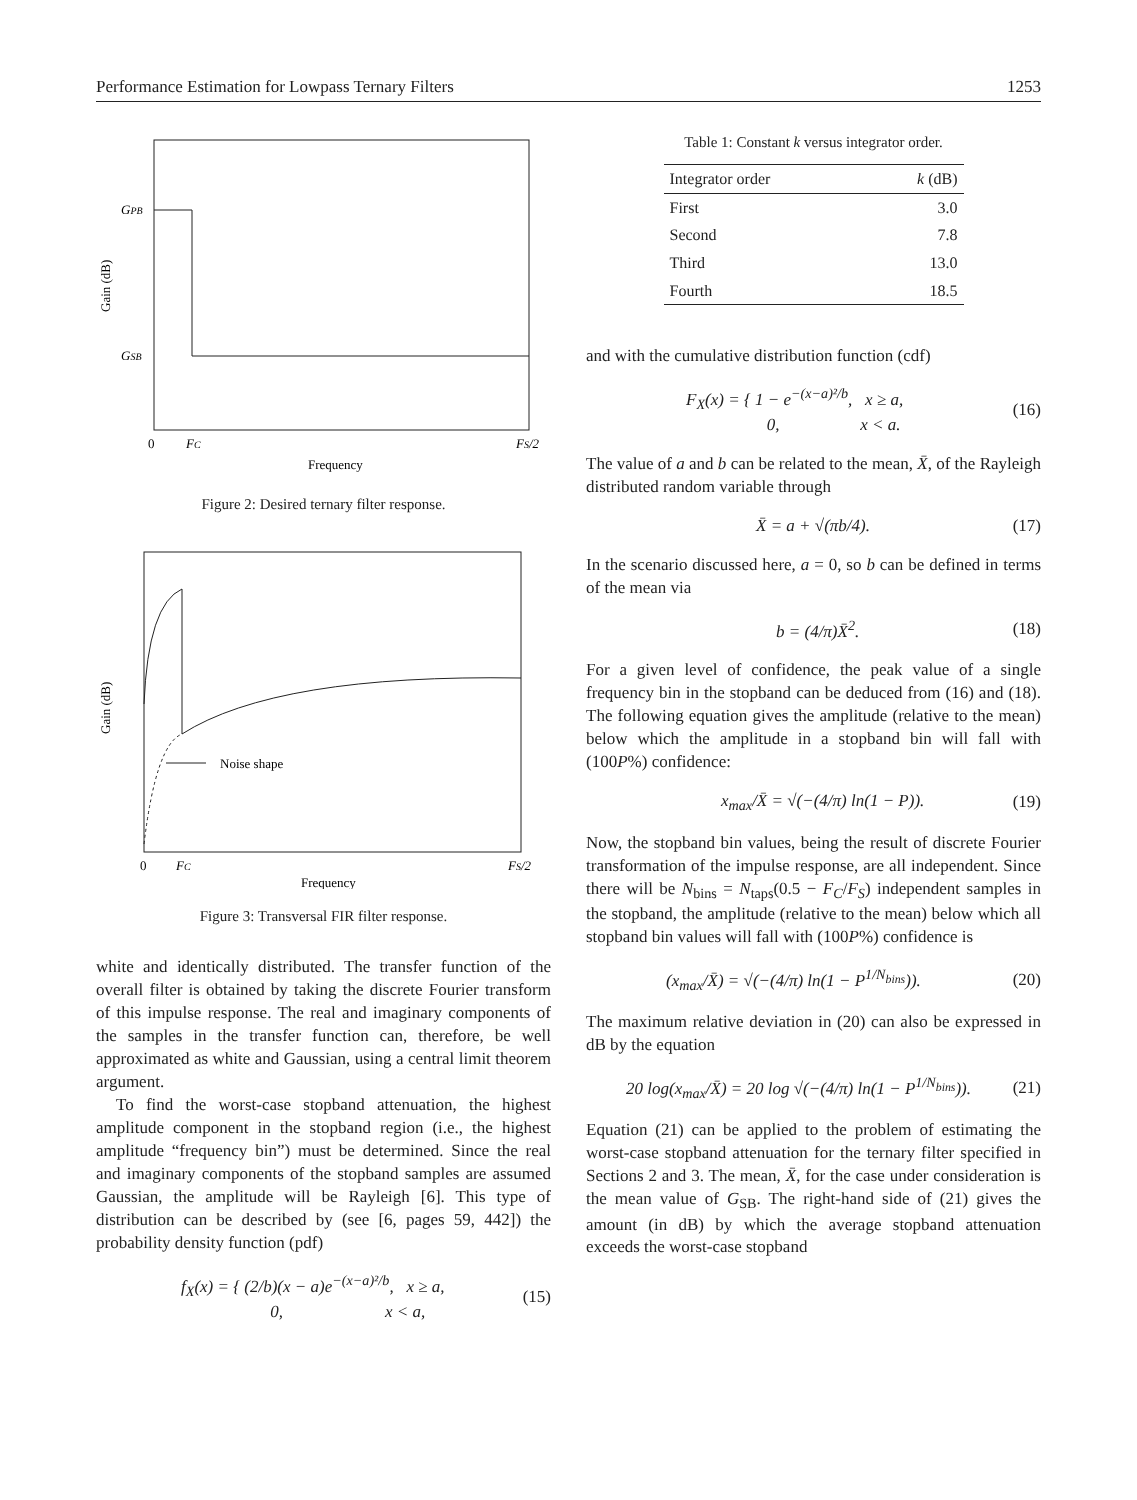Performance Estimation for Lowpass Ternary Filters 1253
GPB
GSB
Gain (dB)
0
FC
FS/2
Frequency
Figure 2: Desired ternary filter response.
Noise shape
Gain (dB)
0
FC
FS/2
Frequency
Figure 3: Transversal FIR filter response.
white and identically distributed. The transfer function of the overall filter is obtained by taking the discrete Fourier transform of this impulse response. The real and imaginary components of the samples in the transfer function can, therefore, be well approximated as white and Gaussian, using a central limit theorem argument.
To find the worst-case stopband attenuation, the highest amplitude component in the stopband region (i.e., the highest amplitude “frequency bin”) must be determined. Since the real and imaginary components of the stopband samples are assumed Gaussian, the amplitude will be Rayleigh [6]. This type of distribution can be described by (see [6, pages 59, 442]) the probability density function (pdf)
f<sub>X</sub>(x) = { (2/b)(x − a)e<sup>−(x−a)²/b</sup>, x ≥ a,
0, x < a, (15)
Table 1: Constant k versus integrator order.
| Integrator order | k (dB) |
| --- | --- |
| First | 3.0 |
| Second | 7.8 |
| Third | 13.0 |
| Fourth | 18.5 |
and with the cumulative distribution function (cdf)
F<sub>X</sub>(x) = { 1 − e<sup>−(x−a)²/b</sup>, x ≥ a,
0, x < a. (16)
The value of a and b can be related to the mean, X̄, of the Rayleigh distributed random variable through
X̄ = a + √(πb/4). (17)
In the scenario discussed here, a = 0, so b can be defined in terms of the mean via
b = (4/π)X̄<sup>2</sup>. (18)
For a given level of confidence, the peak value of a single frequency bin in the stopband can be deduced from (16) and (18). The following equation gives the amplitude (relative to the mean) below which the amplitude in a stopband bin will fall with (100P%) confidence:
x<sub>max</sub>/X̄ = √(−(4/π) ln(1 − P)). (19)
Now, the stopband bin values, being the result of discrete Fourier transformation of the impulse response, are all independent. Since there will be N<sub>bins</sub> = N<sub>taps</sub>(0.5 − F<sub>C</sub>/F<sub>S</sub>) independent samples in the stopband, the amplitude (relative to the mean) below which all stopband bin values will fall with (100P%) confidence is
(x<sub>max</sub>/X̄) = √(−(4/π) ln(1 − P<sup>1/N<sub>bins</sub></sup>)). (20)
The maximum relative deviation in (20) can also be expressed in dB by the equation
20 log(x<sub>max</sub>/X̄) = 20 log √(−(4/π) ln(1 − P<sup>1/N<sub>bins</sub></sup>)). (21)
Equation (21) can be applied to the problem of estimating the worst-case stopband attenuation for the ternary filter specified in Sections 2 and 3. The mean, X̄, for the case under consideration is the mean value of G<sub>SB</sub>. The right-hand side of (21) gives the amount (in dB) by which the average stopband attenuation exceeds the worst-case stopband